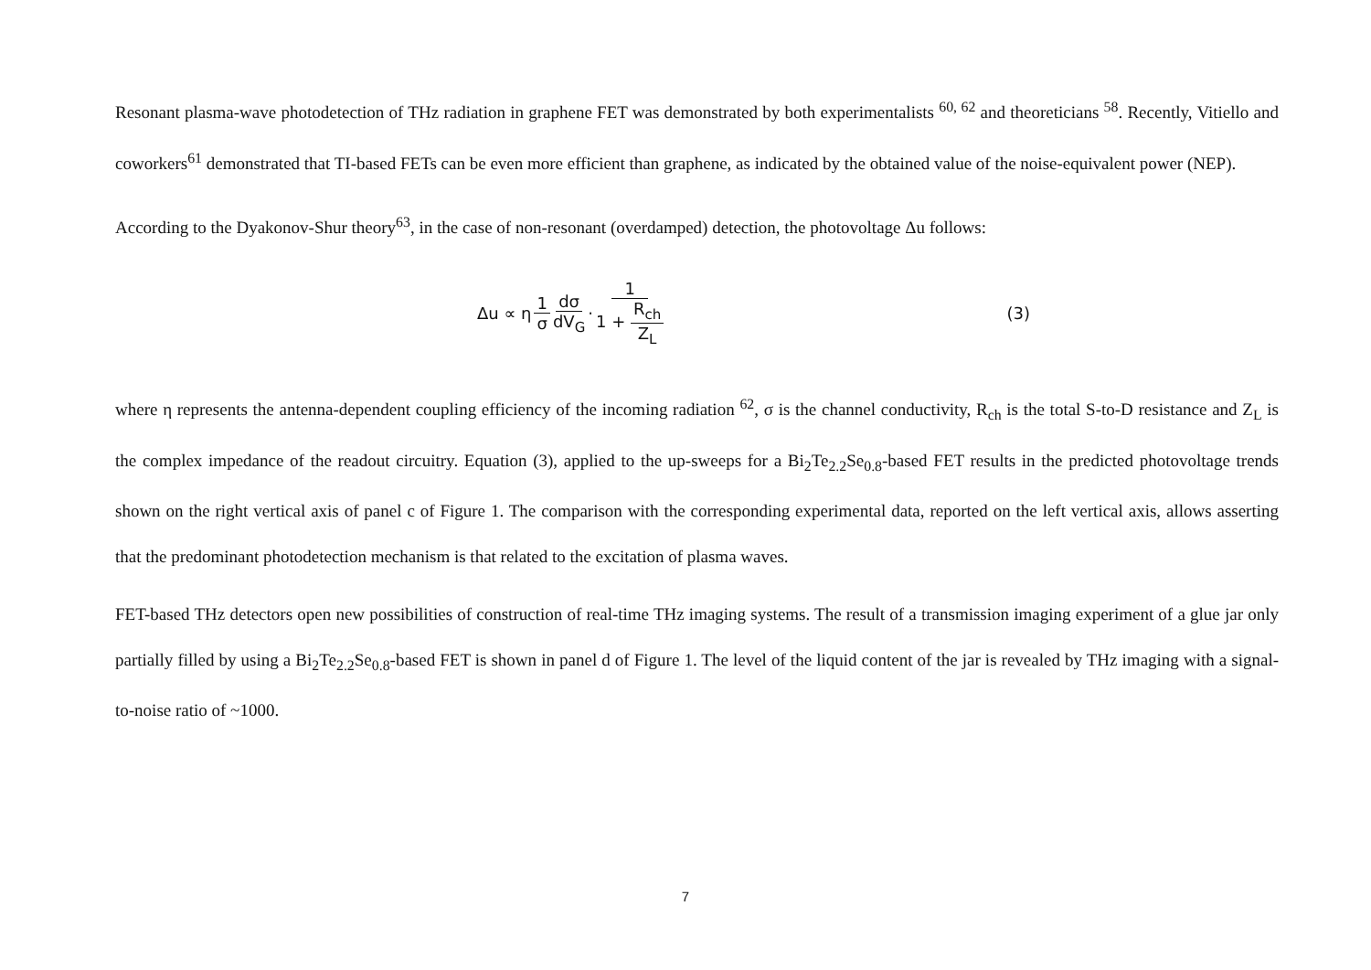Resonant plasma-wave photodetection of THz radiation in graphene FET was demonstrated by both experimentalists <sup>60, 62</sup> and theoreticians <sup>58</sup>. Recently, Vitiello and coworkers<sup>61</sup> demonstrated that TI-based FETs can be even more efficient than graphene, as indicated by the obtained value of the noise-equivalent power (NEP).
According to the Dyakonov-Shur theory<sup>63</sup>, in the case of non-resonant (overdamped) detection, the photovoltage Δu follows:
Δu ∝ η 1 σ dσ dV<sub>G</sub> · 1 1 + R<sub>ch</sub> Z<sub>L</sub>
(3)
where η represents the antenna-dependent coupling efficiency of the incoming radiation <sup>62</sup>, σ is the channel conductivity, R<sub>ch</sub> is the total S-to-D resistance and Z<sub>L</sub> is the complex impedance of the readout circuitry. Equation (3), applied to the up-sweeps for a Bi<sub>2</sub>Te<sub>2.2</sub>Se<sub>0.8</sub>-based FET results in the predicted photovoltage trends shown on the right vertical axis of panel c of Figure 1. The comparison with the corresponding experimental data, reported on the left vertical axis, allows asserting that the predominant photodetection mechanism is that related to the excitation of plasma waves.
FET-based THz detectors open new possibilities of construction of real-time THz imaging systems. The result of a transmission imaging experiment of a glue jar only partially filled by using a Bi<sub>2</sub>Te<sub>2.2</sub>Se<sub>0.8</sub>-based FET is shown in panel d of Figure 1. The level of the liquid content of the jar is revealed by THz imaging with a signal-to-noise ratio of ~1000.
7